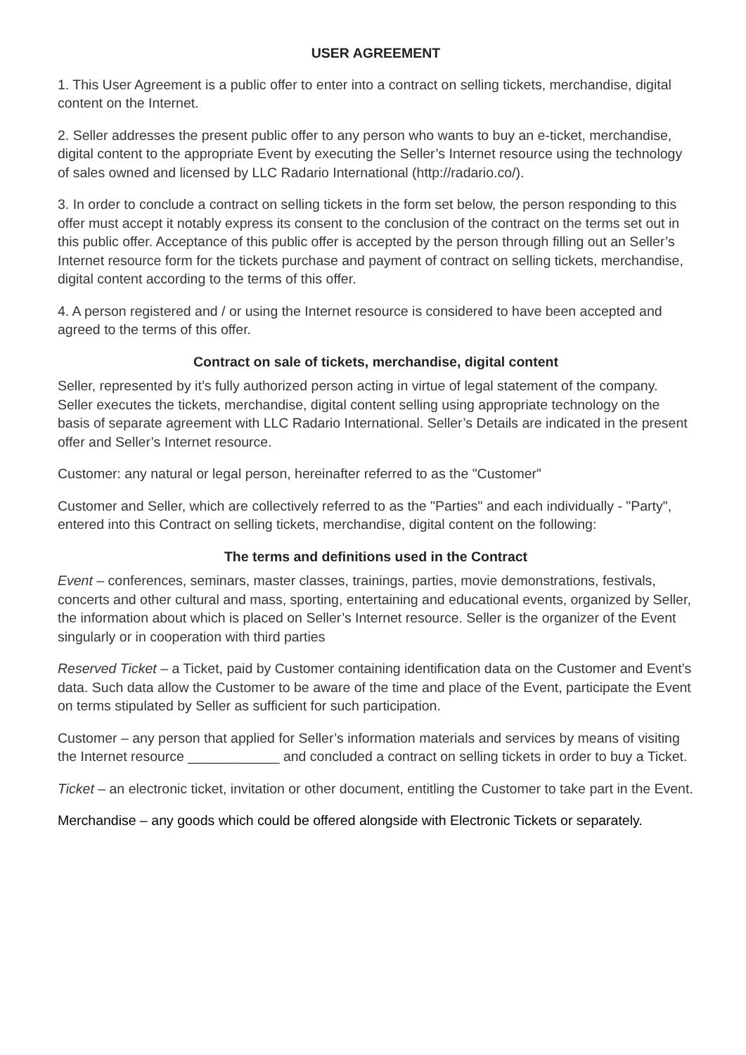USER AGREEMENT
1. This User Agreement is a public offer to enter into a contract on selling tickets, merchandise, digital content on the Internet.
2. Seller addresses the present public offer to any person who wants to buy an e-ticket, merchandise, digital content to the appropriate Event by executing the Seller’s Internet resource using the technology of sales owned and licensed by LLC Radario International (http://radario.co/).
3. In order to conclude a contract on selling tickets in the form set below, the person responding to this offer must accept it notably express its consent to the conclusion of the contract on the terms set out in this public offer. Acceptance of this public offer is accepted by the person through filling out an Seller’s Internet resource form for the tickets purchase and payment of contract on selling tickets, merchandise, digital content according to the terms of this offer.
4. A person registered and / or using the Internet resource is considered to have been accepted and agreed to the terms of this offer.
Contract on sale of tickets, merchandise, digital content
Seller, represented by it’s fully authorized person acting in virtue of legal statement of the company. Seller executes the tickets, merchandise, digital content selling using appropriate technology on the basis of separate agreement with LLC Radario International. Seller’s Details are indicated in the present offer and Seller’s Internet resource.
Customer: any natural or legal person, hereinafter referred to as the "Customer"
Customer and Seller, which are collectively referred to as the "Parties" and each individually - "Party", entered into this Contract on selling tickets, merchandise, digital content on the following:
The terms and definitions used in the Contract
Event – conferences, seminars, master classes, trainings, parties, movie demonstrations, festivals, concerts and other cultural and mass, sporting, entertaining and educational events, organized by Seller, the information about which is placed on Seller’s Internet resource. Seller is the organizer of the Event singularly or in cooperation with third parties
Reserved Ticket – a Ticket, paid by Customer containing identification data on the Customer and Event’s data. Such data allow the Customer to be aware of the time and place of the Event, participate the Event on terms stipulated by Seller as sufficient for such participation.
Customer – any person that applied for Seller’s information materials and services by means of visiting the Internet resource ____________ and concluded a contract on selling tickets in order to buy a Ticket.
Ticket – an electronic ticket, invitation or other document, entitling the Customer to take part in the Event.
Merchandise – any goods which could be offered alongside with Electronic Tickets or separately.